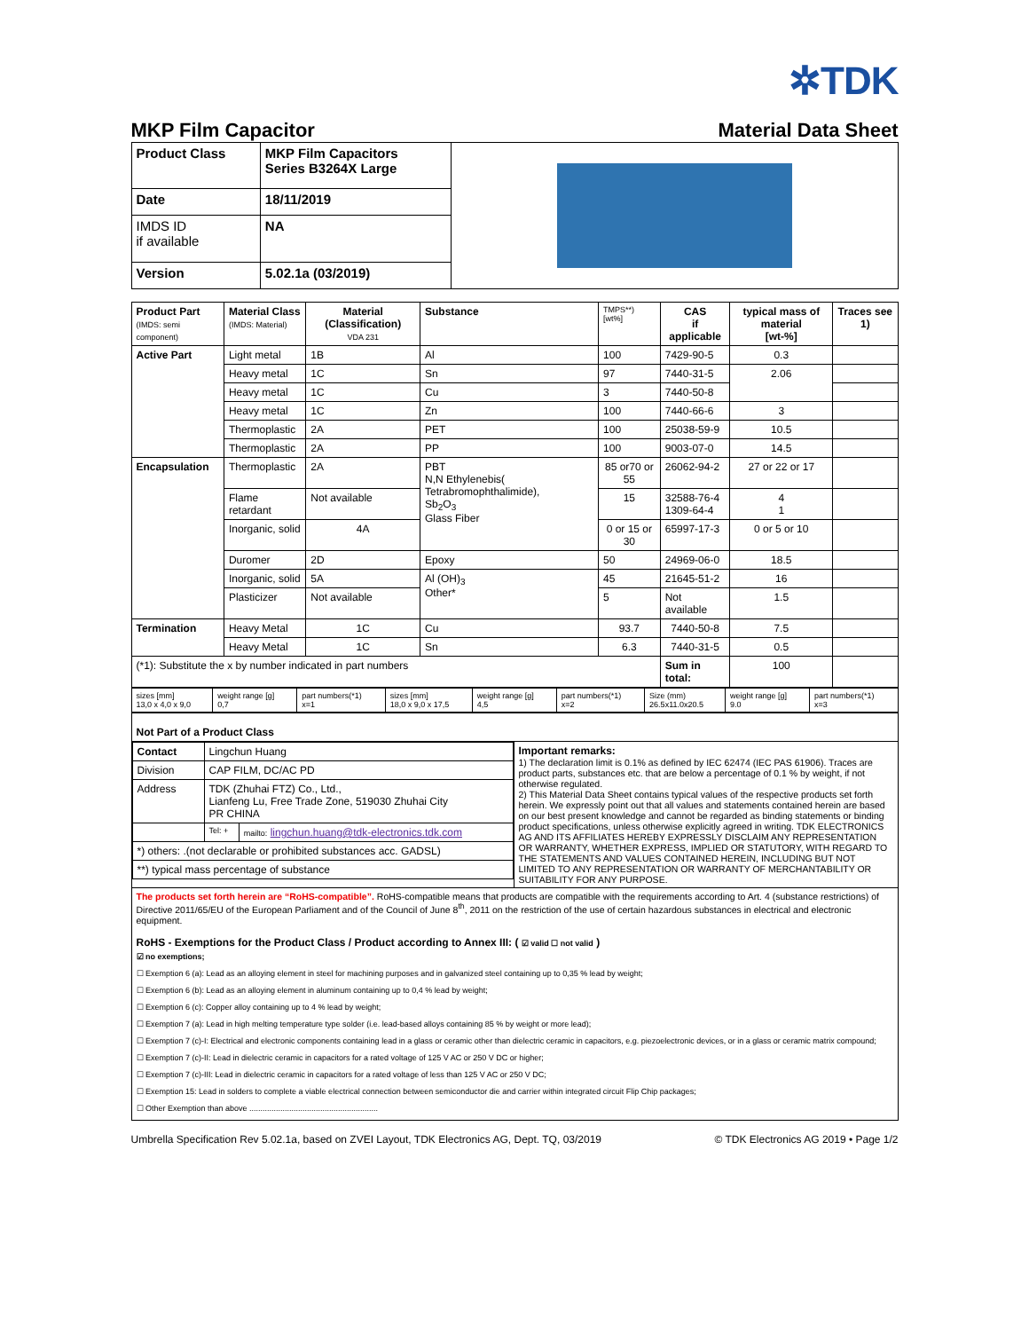✲TDK
MKP Film Capacitor Material Data Sheet
| Product Class | MKP Film Capacitors Series B3264X Large | |
| Date | 18/11/2019 | |
| IMDS ID if available | NA | |
| Version | 5.02.1a (03/2019) | |
| Product Part (IMDS: semi component) | Material Class (IMDS: Material) | Material (Classification) VDA 231 | Substance | TMPS**) [wt%] | CAS if applicable | typical mass of material [wt-%] | Traces see 1) |
| --- | --- | --- | --- | --- | --- | --- | --- |
| Active Part | Light metal | 1B | Al | 100 | 7429-90-5 | 0.3 | |
| | Heavy metal | 1C | Sn | 97 | 7440-31-5 | 2.06 | |
| | Heavy metal | 1C | Cu | 3 | 7440-50-8 | | |
| | Heavy metal | 1C | Zn | 100 | 7440-66-6 | 3 | |
| | Thermoplastic | 2A | PET | 100 | 25038-59-9 | 10.5 | |
| | Thermoplastic | 2A | PP | 100 | 9003-07-0 | 14.5 | |
| Encapsulation | Thermoplastic | 2A | PBT N,N Ethylenebis( Tetrabromophthalimide), Sb<sub>2</sub>O<sub>3</sub> Glass Fiber | 85 or70 or 55 | 26062-94-2 | 27 or 22 or 17 | |
| | Flame retardant | Not available | | 15 | 32588-76-4 1309-64-4 | 4 1 | |
| | Inorganic, solid | 4A | | 0 or 15 or 30 | 65997-17-3 | 0 or 5 or 10 | |
| | Duromer | 2D | Epoxy | 50 | 24969-06-0 | 18.5 | |
| | Inorganic, solid | 5A | Al (OH)<sub>3</sub> Other* | 45 | 21645-51-2 | 16 | |
| | Plasticizer | Not available | | 5 | Not available | 1.5 | |
| Termination | Heavy Metal | 1C | Cu | 93.7 | 7440-50-8 | 7.5 | |
| | Heavy Metal | 1C | Sn | 6.3 | 7440-31-5 | 0.5 | |
| (*1): Substitute the x by number indicated in part numbers | | | | | Sum in total: | 100 | |
| sizes [mm] 13,0 x 4,0 x 9,0 | weight range [g] 0,7 | part numbers(*1) x=1 | sizes [mm] 18,0 x 9,0 x 17,5 | weight range [g] 4,5 | part numbers(*1) x=2 | Size (mm) 26.5x11.0x20.5 | weight range [g] 9.0 | part numbers(*1) x=3 |
| Not Part of a Product Class | |
| / Contact / Lingchun Huang / / / Division / CAP FILM, DC/AC PD / / / Address / TDK (Zhuhai FTZ) Co., Ltd., Lianfeng Lu, Free Trade Zone, 519030 Zhuhai City PR CHINA / / / / Tel: + / mailto: lingchun.huang@tdk-electronics.tdk.com / / *) others: .(not declarable or prohibited substances acc. GADSL) / / / / **) typical mass percentage of substance / / / | Important remarks: 1) The declaration limit is 0.1% as defined by IEC 62474 (IEC PAS 61906). Traces are product parts, substances etc. that are below a percentage of 0.1 % by weight, if not otherwise regulated. 2) This Material Data Sheet contains typical values of the respective products set forth herein. We expressly point out that all values and statements contained herein are based on our best present knowledge and cannot be regarded as binding statements or binding product specifications, unless otherwise explicitly agreed in writing. TDK ELECTRONICS AG AND ITS AFFILIATES HEREBY EXPRESSLY DISCLAIM ANY REPRESENTATION OR WARRANTY, WHETHER EXPRESS, IMPLIED OR STATUTORY, WITH REGARD TO THE STATEMENTS AND VALUES CONTAINED HEREIN, INCLUDING BUT NOT LIMITED TO ANY REPRESENTATION OR WARRANTY OF MERCHANTABILITY OR SUITABILITY FOR ANY PURPOSE. |
| The products set forth herein are “RoHS-compatible”. RoHS-compatible means that products are compatible with the requirements according to Art. 4 (substance restrictions) of Directive 2011/65/EU of the European Parliament and of the Council of June 8<sup>th</sup>, 2011 on the restriction of the use of certain hazardous substances in electrical and electronic equipment. RoHS - Exemptions for the Product Class / Product according to Annex III: ( ☑ valid ☐ not valid ) ☑ no exemptions; ☐ Exemption 6 (a): Lead as an alloying element in steel for machining purposes and in galvanized steel containing up to 0,35 % lead by weight; ☐ Exemption 6 (b): Lead as an alloying element in aluminum containing up to 0,4 % lead by weight; ☐ Exemption 6 (c): Copper alloy containing up to 4 % lead by weight; ☐ Exemption 7 (a): Lead in high melting temperature type solder (i.e. lead-based alloys containing 85 % by weight or more lead); ☐ Exemption 7 (c)-I: Electrical and electronic components containing lead in a glass or ceramic other than dielectric ceramic in capacitors, e.g. piezoelectronic devices, or in a glass or ceramic matrix compound; ☐ Exemption 7 (c)-II: Lead in dielectric ceramic in capacitors for a rated voltage of 125 V AC or 250 V DC or higher; ☐ Exemption 7 (c)-III: Lead in dielectric ceramic in capacitors for a rated voltage of less than 125 V AC or 250 V DC; ☐ Exemption 15: Lead in solders to complete a viable electrical connection between semiconductor die and carrier within integrated circuit Flip Chip packages; ☐ Other Exemption than above .......................................................... | |
Umbrella Specification Rev 5.02.1a, based on ZVEI Layout, TDK Electronics AG, Dept. TQ, 03/2019 © TDK Electronics AG 2019 • Page 1/2